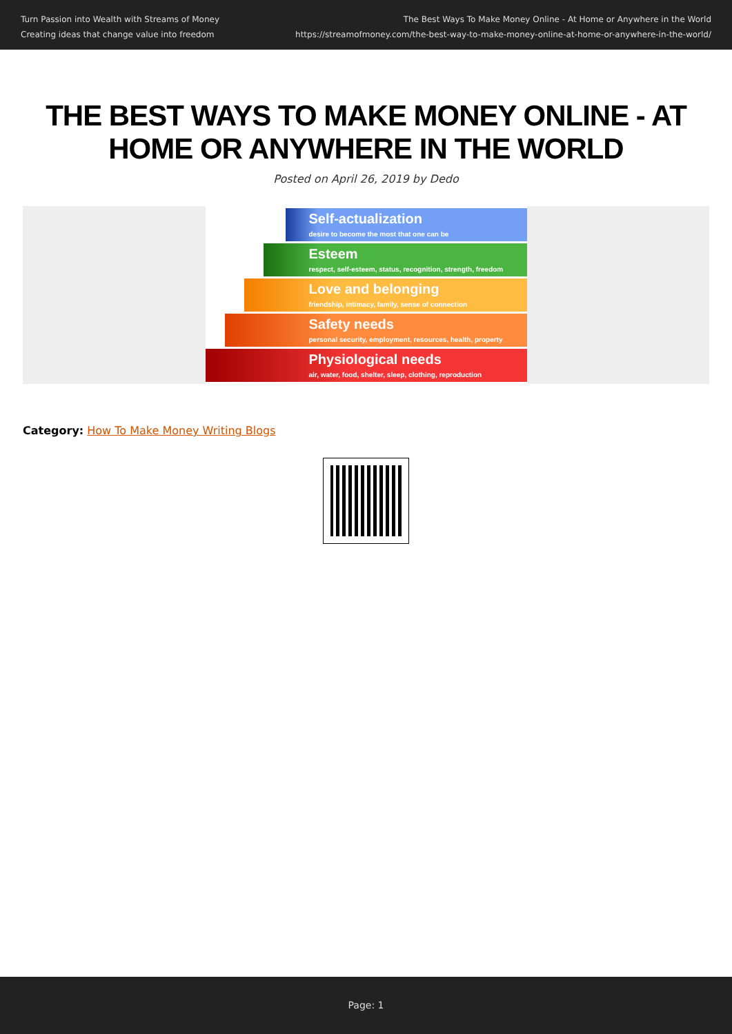Turn Passion into Wealth with Streams of Money
Creating ideas that change value into freedom
The Best Ways To Make Money Online - At Home or Anywhere in the World
https://streamofmoney.com/the-best-way-to-make-money-online-at-home-or-anywhere-in-the-world/
THE BEST WAYS TO MAKE MONEY ONLINE - AT HOME OR ANYWHERE IN THE WORLD
Posted on April 26, 2019 by Dedo
Self-actualization
desire to become the most that one can be
Esteem
respect, self-esteem, status, recognition, strength, freedom
Love and belonging
friendship, intimacy, family, sense of connection
Safety needs
personal security, employment, resources, health, property
Physiological needs
air, water, food, shelter, sleep, clothing, reproduction
Category: How To Make Money Writing Blogs
Page: 1